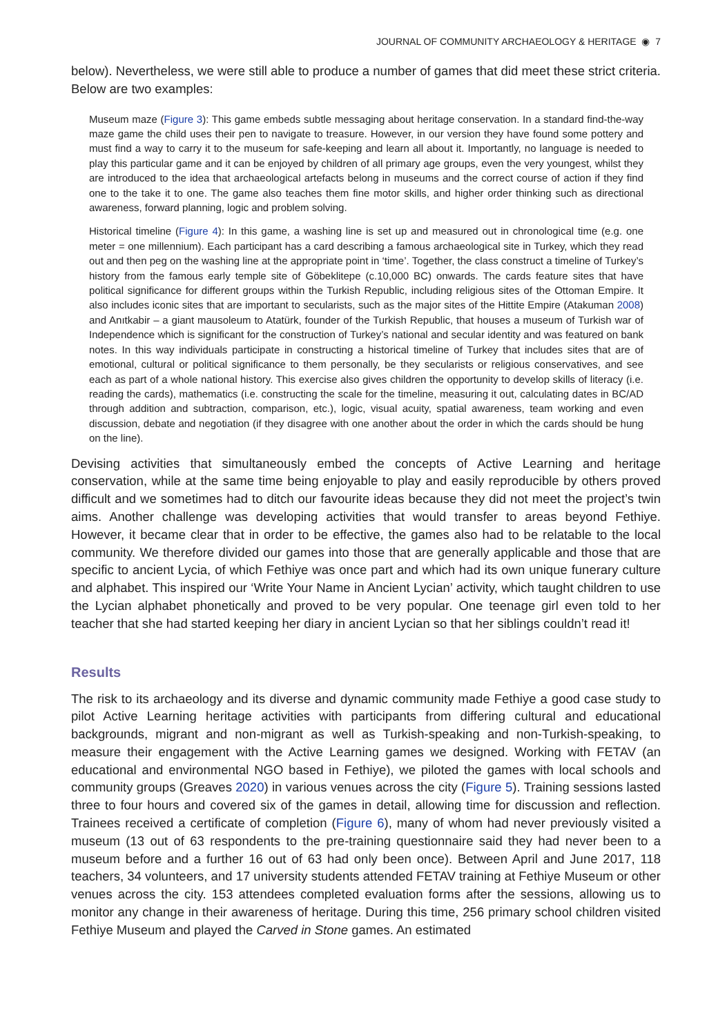JOURNAL OF COMMUNITY ARCHAEOLOGY & HERITAGE ◉ 7
below). Nevertheless, we were still able to produce a number of games that did meet these strict criteria. Below are two examples:
Museum maze (Figure 3): This game embeds subtle messaging about heritage conservation. In a standard find-the-way maze game the child uses their pen to navigate to treasure. However, in our version they have found some pottery and must find a way to carry it to the museum for safe-keeping and learn all about it. Importantly, no language is needed to play this particular game and it can be enjoyed by children of all primary age groups, even the very youngest, whilst they are introduced to the idea that archaeological artefacts belong in museums and the correct course of action if they find one to the take it to one. The game also teaches them fine motor skills, and higher order thinking such as directional awareness, forward planning, logic and problem solving.
Historical timeline (Figure 4): In this game, a washing line is set up and measured out in chronological time (e.g. one meter = one millennium). Each participant has a card describing a famous archaeological site in Turkey, which they read out and then peg on the washing line at the appropriate point in ‘time’. Together, the class construct a timeline of Turkey’s history from the famous early temple site of Göbeklitepe (c.10,000 BC) onwards. The cards feature sites that have political significance for different groups within the Turkish Republic, including religious sites of the Ottoman Empire. It also includes iconic sites that are important to secularists, such as the major sites of the Hittite Empire (Atakuman 2008) and Anıtkabir – a giant mausoleum to Atatürk, founder of the Turkish Republic, that houses a museum of Turkish war of Independence which is significant for the construction of Turkey’s national and secular identity and was featured on bank notes. In this way individuals participate in constructing a historical timeline of Turkey that includes sites that are of emotional, cultural or political significance to them personally, be they secularists or religious conservatives, and see each as part of a whole national history. This exercise also gives children the opportunity to develop skills of literacy (i.e. reading the cards), mathematics (i.e. constructing the scale for the timeline, measuring it out, calculating dates in BC/AD through addition and subtraction, comparison, etc.), logic, visual acuity, spatial awareness, team working and even discussion, debate and negotiation (if they disagree with one another about the order in which the cards should be hung on the line).
Devising activities that simultaneously embed the concepts of Active Learning and heritage conservation, while at the same time being enjoyable to play and easily reproducible by others proved difficult and we sometimes had to ditch our favourite ideas because they did not meet the project’s twin aims. Another challenge was developing activities that would transfer to areas beyond Fethiye. However, it became clear that in order to be effective, the games also had to be relatable to the local community. We therefore divided our games into those that are generally applicable and those that are specific to ancient Lycia, of which Fethiye was once part and which had its own unique funerary culture and alphabet. This inspired our ‘Write Your Name in Ancient Lycian’ activity, which taught children to use the Lycian alphabet phonetically and proved to be very popular. One teenage girl even told to her teacher that she had started keeping her diary in ancient Lycian so that her siblings couldn’t read it!
Results
The risk to its archaeology and its diverse and dynamic community made Fethiye a good case study to pilot Active Learning heritage activities with participants from differing cultural and educational backgrounds, migrant and non-migrant as well as Turkish-speaking and non-Turkish-speaking, to measure their engagement with the Active Learning games we designed. Working with FETAV (an educational and environmental NGO based in Fethiye), we piloted the games with local schools and community groups (Greaves 2020) in various venues across the city (Figure 5). Training sessions lasted three to four hours and covered six of the games in detail, allowing time for discussion and reflection. Trainees received a certificate of completion (Figure 6), many of whom had never previously visited a museum (13 out of 63 respondents to the pre-training questionnaire said they had never been to a museum before and a further 16 out of 63 had only been once). Between April and June 2017, 118 teachers, 34 volunteers, and 17 university students attended FETAV training at Fethiye Museum or other venues across the city. 153 attendees completed evaluation forms after the sessions, allowing us to monitor any change in their awareness of heritage. During this time, 256 primary school children visited Fethiye Museum and played the Carved in Stone games. An estimated